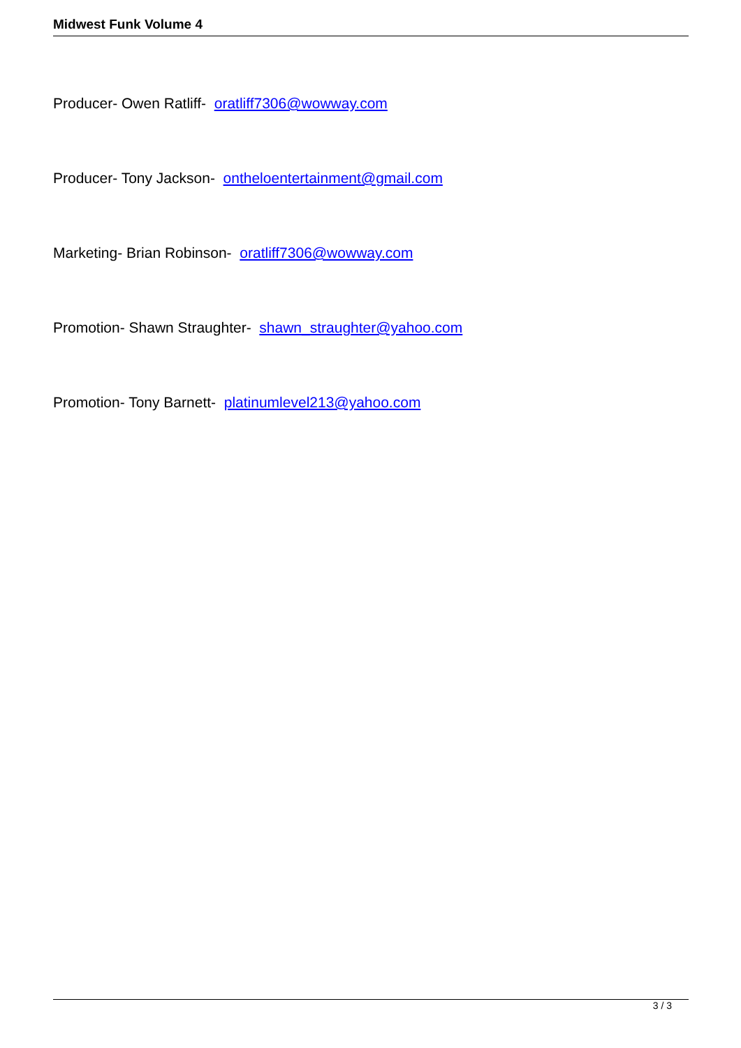Midwest Funk Volume 4
Producer- Owen Ratliff- oratliff7306@wowway.com
Producer- Tony Jackson- ontheloentertainment@gmail.com
Marketing- Brian Robinson- oratliff7306@wowway.com
Promotion- Shawn Straughter- shawn_straughter@yahoo.com
Promotion- Tony Barnett- platinumlevel213@yahoo.com
3 / 3